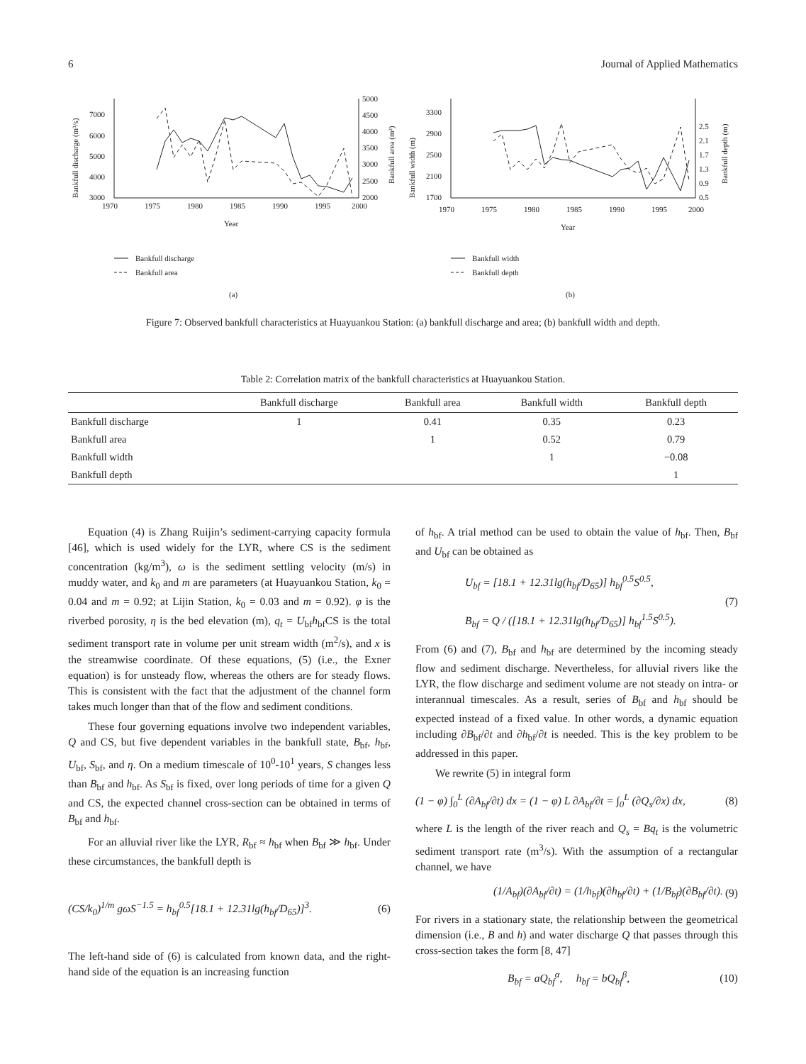6 Journal of Applied Mathematics
3000
4000
5000
6000
7000
2000
2500
3000
3500
4000
4500
5000
1970
1975
1980
1985
1990
1995
2000
Year
Bankfull discharge (m³/s)
Bankfull area (m²)
Bankfull discharge
Bankfull area
(a)
1700
2100
2500
2900
3300
0.5
0.9
1.3
1.7
2.1
2.5
1970
1975
1980
1985
1990
1995
2000
Year
Bankfull width (m)
Bankfull depth (m)
Bankfull width
Bankfull depth
(b)
Figure 7: Observed bankfull characteristics at Huayuankou Station: (a) bankfull discharge and area; (b) bankfull width and depth.
Table 2: Correlation matrix of the bankfull characteristics at Huayuankou Station.
| | Bankfull discharge | Bankfull area | Bankfull width | Bankfull depth |
| --- | --- | --- | --- | --- |
| Bankfull discharge | 1 | 0.41 | 0.35 | 0.23 |
| Bankfull area | | 1 | 0.52 | 0.79 |
| Bankfull width | | | 1 | −0.08 |
| Bankfull depth | | | | 1 |
Equation (4) is Zhang Ruijin’s sediment-carrying capacity formula [46], which is used widely for the LYR, where CS is the sediment concentration (kg/m<sup>3</sup>), ω is the sediment settling velocity (m/s) in muddy water, and k<sub>0</sub> and m are parameters (at Huayuankou Station, k<sub>0</sub> = 0.04 and m = 0.92; at Lijin Station, k<sub>0</sub> = 0.03 and m = 0.92). φ is the riverbed porosity, η is the bed elevation (m), q<sub>t</sub> = U<sub>bf</sub>h<sub>bf</sub>CS is the total sediment transport rate in volume per unit stream width (m<sup>2</sup>/s), and x is the streamwise coordinate. Of these equations, (5) (i.e., the Exner equation) is for unsteady flow, whereas the others are for steady flows. This is consistent with the fact that the adjustment of the channel form takes much longer than that of the flow and sediment conditions.
These four governing equations involve two independent variables, Q and CS, but five dependent variables in the bankfull state, B<sub>bf</sub>, h<sub>bf</sub>, U<sub>bf</sub>, S<sub>bf</sub>, and η. On a medium timescale of 10<sup>0</sup>-10<sup>1</sup> years, S changes less than B<sub>bf</sub> and h<sub>bf</sub>. As S<sub>bf</sub> is fixed, over long periods of time for a given Q and CS, the expected channel cross-section can be obtained in terms of B<sub>bf</sub> and h<sub>bf</sub>.
For an alluvial river like the LYR, R<sub>bf</sub> ≈ h<sub>bf</sub> when B<sub>bf</sub> ≫ h<sub>bf</sub>. Under these circumstances, the bankfull depth is
(CS/k<sub>0</sub>)<sup>1/m</sup> gωS<sup>−1.5</sup> = h<sub>bf</sub><sup>0.5</sup>[18.1 + 12.31lg(h<sub>bf</sub>/D<sub>65</sub>)]<sup>3</sup>. (6)
The left-hand side of (6) is calculated from known data, and the right-hand side of the equation is an increasing function
of h<sub>bf</sub>. A trial method can be used to obtain the value of h<sub>bf</sub>. Then, B<sub>bf</sub> and U<sub>bf</sub> can be obtained as
U<sub>bf</sub> = [18.1 + 12.31lg(h<sub>bf</sub>/D<sub>65</sub>)] h<sub>bf</sub><sup>0.5</sup>S<sup>0.5</sup>,
B<sub>bf</sub> = Q / ([18.1 + 12.31lg(h<sub>bf</sub>/D<sub>65</sub>)] h<sub>bf</sub><sup>1.5</sup>S<sup>0.5</sup>). (7)
From (6) and (7), B<sub>bf</sub> and h<sub>bf</sub> are determined by the incoming steady flow and sediment discharge. Nevertheless, for alluvial rivers like the LYR, the flow discharge and sediment volume are not steady on intra- or interannual timescales. As a result, series of B<sub>bf</sub> and h<sub>bf</sub> should be expected instead of a fixed value. In other words, a dynamic equation including ∂B<sub>bf</sub>/∂t and ∂h<sub>bf</sub>/∂t is needed. This is the key problem to be addressed in this paper.
We rewrite (5) in integral form
(1 − φ) ∫<sub>0</sub><sup>L</sup> (∂A<sub>bf</sub>/∂t) dx = (1 − φ) L ∂A<sub>bf</sub>/∂t = ∫<sub>0</sub><sup>L</sup> (∂Q<sub>s</sub>/∂x) dx, (8)
where L is the length of the river reach and Q<sub>s</sub> = Bq<sub>t</sub> is the volumetric sediment transport rate (m<sup>3</sup>/s). With the assumption of a rectangular channel, we have
(1/A<sub>bf</sub>)(∂A<sub>bf</sub>/∂t) = (1/h<sub>bf</sub>)(∂h<sub>bf</sub>/∂t) + (1/B<sub>bf</sub>)(∂B<sub>bf</sub>/∂t). (9)
For rivers in a stationary state, the relationship between the geometrical dimension (i.e., B and h) and water discharge Q that passes through this cross-section takes the form [8, 47]
B<sub>bf</sub> = aQ<sub>bf</sub><sup>α</sup>, h<sub>bf</sub> = bQ<sub>bf</sub><sup>β</sup>, (10)